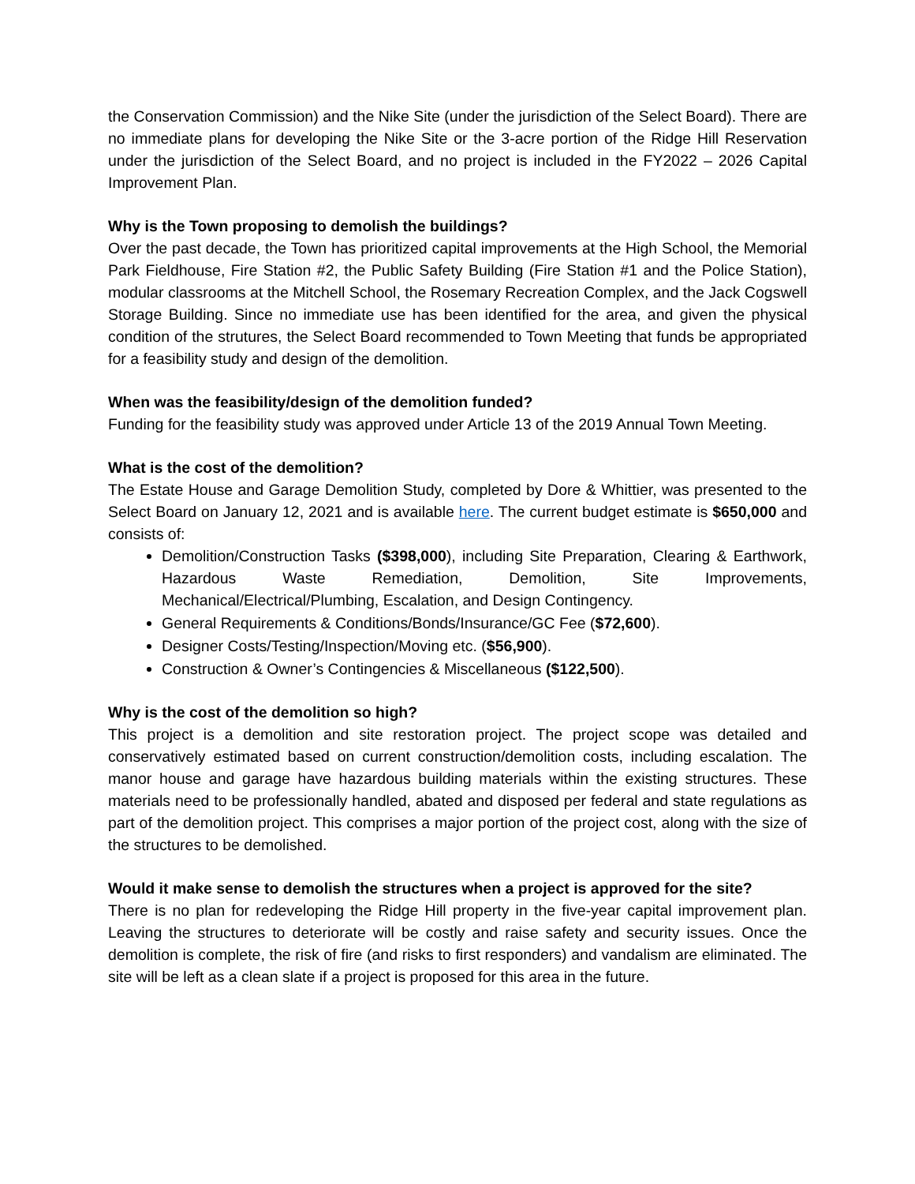the Conservation Commission) and the Nike Site (under the jurisdiction of the Select Board). There are no immediate plans for developing the Nike Site or the 3-acre portion of the Ridge Hill Reservation under the jurisdiction of the Select Board, and no project is included in the FY2022 – 2026 Capital Improvement Plan.
Why is the Town proposing to demolish the buildings?
Over the past decade, the Town has prioritized capital improvements at the High School, the Memorial Park Fieldhouse, Fire Station #2, the Public Safety Building (Fire Station #1 and the Police Station), modular classrooms at the Mitchell School, the Rosemary Recreation Complex, and the Jack Cogswell Storage Building. Since no immediate use has been identified for the area, and given the physical condition of the strutures, the Select Board recommended to Town Meeting that funds be appropriated for a feasibility study and design of the demolition.
When was the feasibility/design of the demolition funded?
Funding for the feasibility study was approved under Article 13 of the 2019 Annual Town Meeting.
What is the cost of the demolition?
The Estate House and Garage Demolition Study, completed by Dore & Whittier, was presented to the Select Board on January 12, 2021 and is available here. The current budget estimate is $650,000 and consists of:
Demolition/Construction Tasks ($398,000), including Site Preparation, Clearing & Earthwork, Hazardous Waste Remediation, Demolition, Site Improvements, Mechanical/Electrical/Plumbing, Escalation, and Design Contingency.
General Requirements & Conditions/Bonds/Insurance/GC Fee ($72,600).
Designer Costs/Testing/Inspection/Moving etc. ($56,900).
Construction & Owner’s Contingencies & Miscellaneous ($122,500).
Why is the cost of the demolition so high?
This project is a demolition and site restoration project. The project scope was detailed and conservatively estimated based on current construction/demolition costs, including escalation. The manor house and garage have hazardous building materials within the existing structures. These materials need to be professionally handled, abated and disposed per federal and state regulations as part of the demolition project. This comprises a major portion of the project cost, along with the size of the structures to be demolished.
Would it make sense to demolish the structures when a project is approved for the site?
There is no plan for redeveloping the Ridge Hill property in the five-year capital improvement plan. Leaving the structures to deteriorate will be costly and raise safety and security issues. Once the demolition is complete, the risk of fire (and risks to first responders) and vandalism are eliminated. The site will be left as a clean slate if a project is proposed for this area in the future.